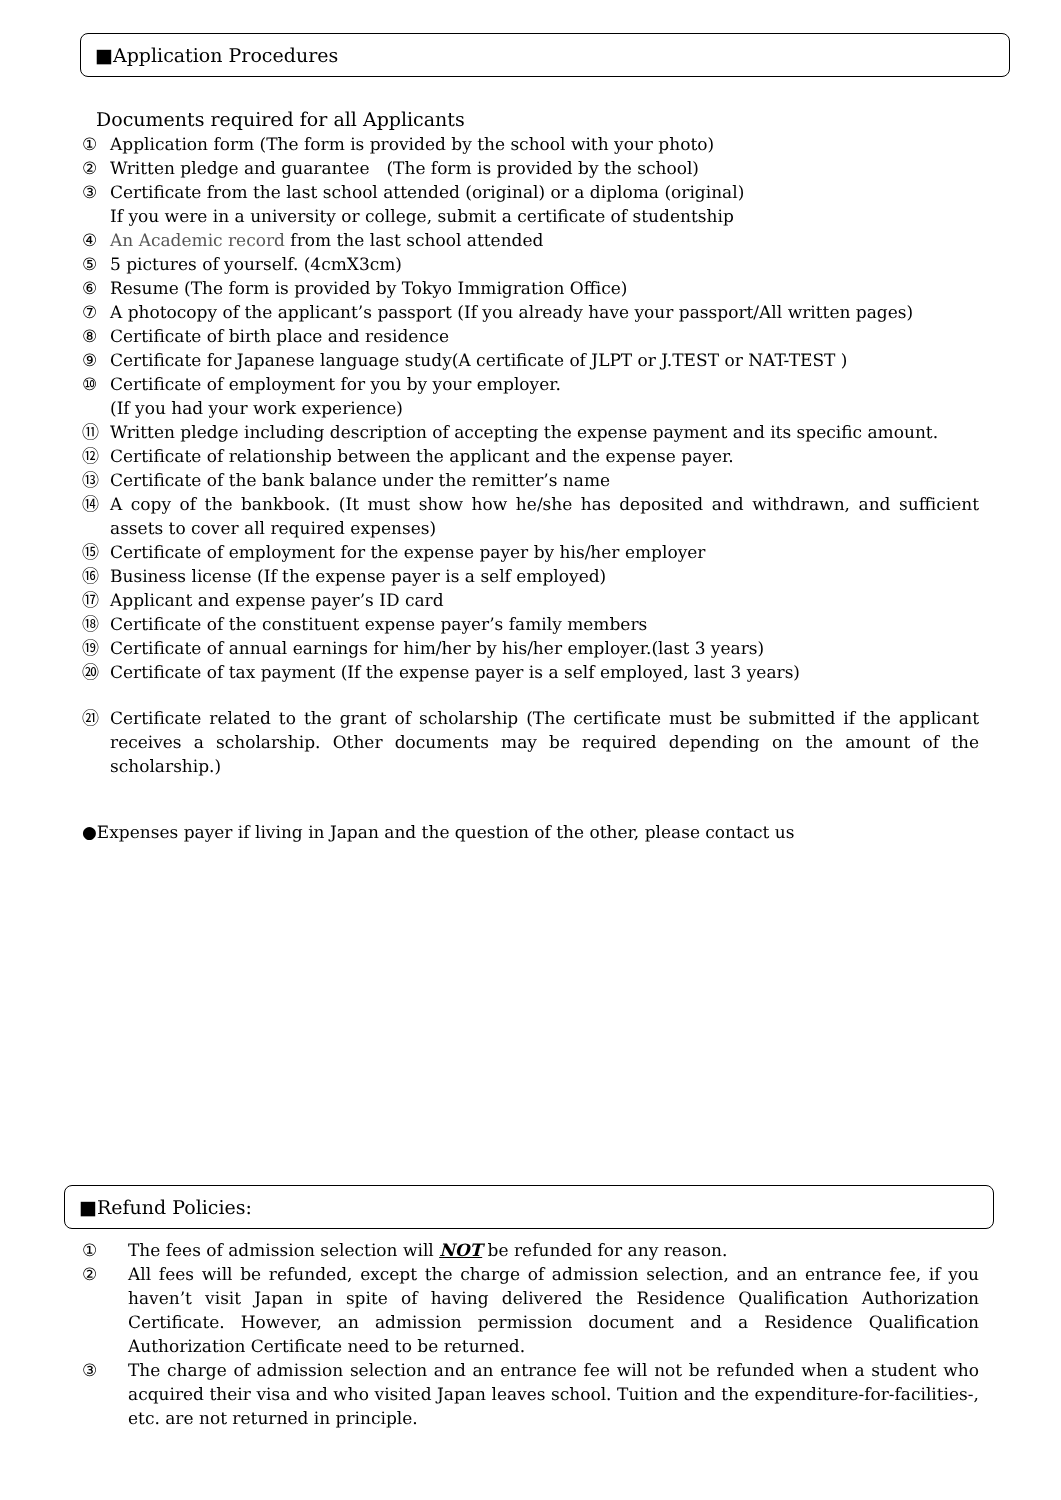■Application Procedures
Documents required for all Applicants
① Application form (The form is provided by the school with your photo)
② Written pledge and guarantee　(The form is provided by the school)
③ Certificate from the last school attended (original) or a diploma (original)
If you were in a university or college, submit a certificate of studentship
④ An Academic record from the last school attended
⑤ 5 pictures of yourself. (4cmX3cm)
⑥ Resume (The form is provided by Tokyo Immigration Office)
⑦ A photocopy of the applicant’s passport (If you already have your passport/All written pages)
⑧ Certificate of birth place and residence
⑨ Certificate for Japanese language study(A certificate of JLPT or J.TEST or NAT-TEST )
⑩ Certificate of employment for you by your employer.
(If you had your work experience)
⑪ Written pledge including description of accepting the expense payment and its specific amount.
⑫ Certificate of relationship between the applicant and the expense payer.
⑬ Certificate of the bank balance under the remitter’s name
⑭ A copy of the bankbook. (It must show how he/she has deposited and withdrawn, and sufficient assets to cover all required expenses)
⑮ Certificate of employment for the expense payer by his/her employer
⑯ Business license (If the expense payer is a self employed)
⑰ Applicant and expense payer’s ID card
⑱ Certificate of the constituent expense payer’s family members
⑲ Certificate of annual earnings for him/her by his/her employer.(last 3 years)
⑳ Certificate of tax payment (If the expense payer is a self employed, last 3 years)
㉑ Certificate related to the grant of scholarship (The certificate must be submitted if the applicant receives a scholarship. Other documents may be required depending on the amount of the scholarship.)
●Expenses payer if living in Japan and the question of the other, please contact us
■Refund Policies:
① The fees of admission selection will NOT be refunded for any reason.
② All fees will be refunded, except the charge of admission selection, and an entrance fee, if you haven’t visit Japan in spite of having delivered the Residence Qualification Authorization Certificate. However, an admission permission document and a Residence Qualification Authorization Certificate need to be returned.
③ The charge of admission selection and an entrance fee will not be refunded when a student who acquired their visa and who visited Japan leaves school. Tuition and the expenditure-for-facilities-, etc. are not returned in principle.